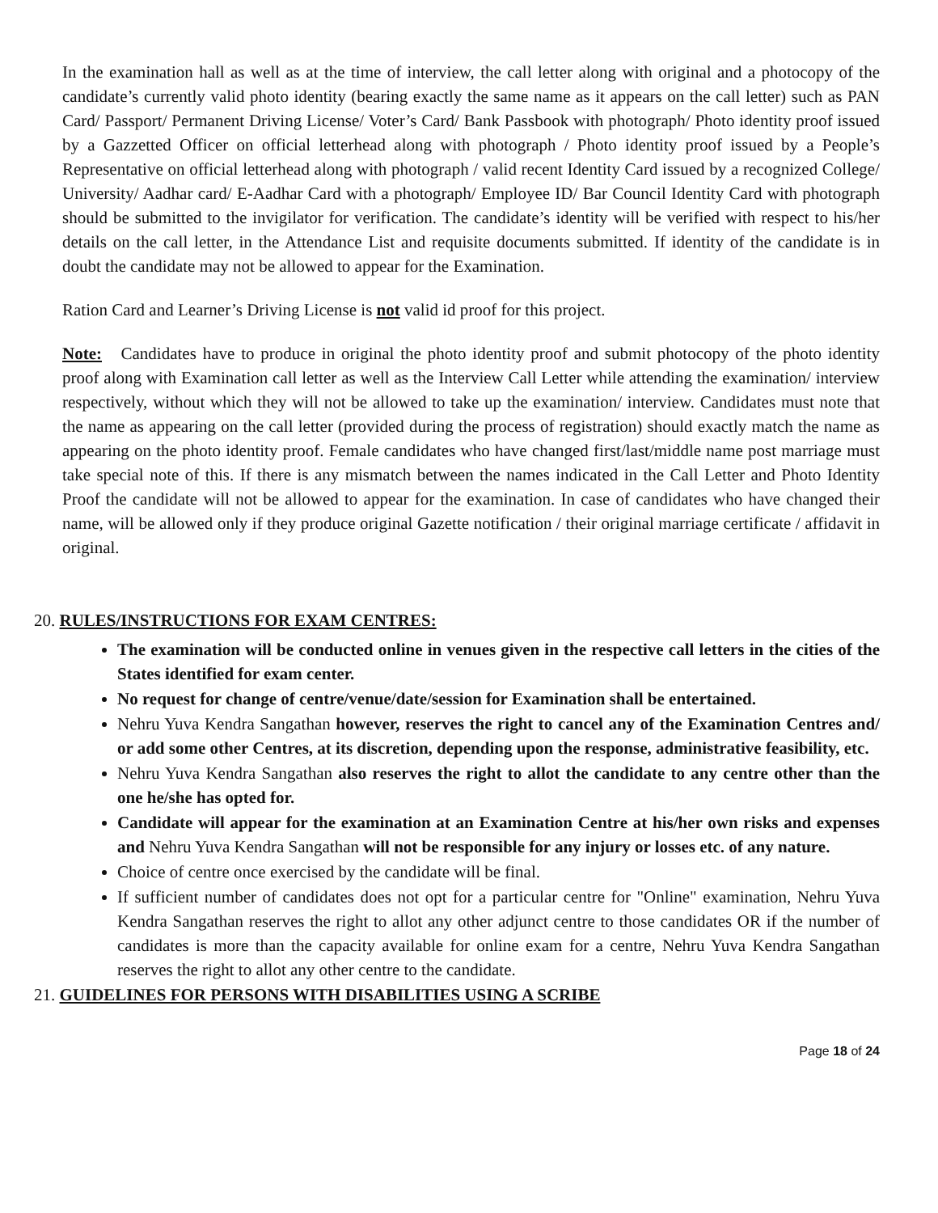In the examination hall as well as at the time of interview, the call letter along with original and a photocopy of the candidate’s currently valid photo identity (bearing exactly the same name as it appears on the call letter) such as PAN Card/ Passport/ Permanent Driving License/ Voter’s Card/ Bank Passbook with photograph/ Photo identity proof issued by a Gazzetted Officer on official letterhead along with photograph / Photo identity proof issued by a People’s Representative on official letterhead along with photograph / valid recent Identity Card issued by a recognized College/ University/ Aadhar card/ E-Aadhar Card with a photograph/ Employee ID/ Bar Council Identity Card with photograph should be submitted to the invigilator for verification. The candidate’s identity will be verified with respect to his/her details on the call letter, in the Attendance List and requisite documents submitted. If identity of the candidate is in doubt the candidate may not be allowed to appear for the Examination.
Ration Card and Learner’s Driving License is not valid id proof for this project.
Note: Candidates have to produce in original the photo identity proof and submit photocopy of the photo identity proof along with Examination call letter as well as the Interview Call Letter while attending the examination/ interview respectively, without which they will not be allowed to take up the examination/ interview. Candidates must note that the name as appearing on the call letter (provided during the process of registration) should exactly match the name as appearing on the photo identity proof. Female candidates who have changed first/last/middle name post marriage must take special note of this. If there is any mismatch between the names indicated in the Call Letter and Photo Identity Proof the candidate will not be allowed to appear for the examination. In case of candidates who have changed their name, will be allowed only if they produce original Gazette notification / their original marriage certificate / affidavit in original.
20. RULES/INSTRUCTIONS FOR EXAM CENTRES:
The examination will be conducted online in venues given in the respective call letters in the cities of the States identified for exam center.
No request for change of centre/venue/date/session for Examination shall be entertained.
Nehru Yuva Kendra Sangathan however, reserves the right to cancel any of the Examination Centres and/ or add some other Centres, at its discretion, depending upon the response, administrative feasibility, etc.
Nehru Yuva Kendra Sangathan also reserves the right to allot the candidate to any centre other than the one he/she has opted for.
Candidate will appear for the examination at an Examination Centre at his/her own risks and expenses and Nehru Yuva Kendra Sangathan will not be responsible for any injury or losses etc. of any nature.
Choice of centre once exercised by the candidate will be final.
If sufficient number of candidates does not opt for a particular centre for "Online" examination, Nehru Yuva Kendra Sangathan reserves the right to allot any other adjunct centre to those candidates OR if the number of candidates is more than the capacity available for online exam for a centre, Nehru Yuva Kendra Sangathan reserves the right to allot any other centre to the candidate.
21. GUIDELINES FOR PERSONS WITH DISABILITIES USING A SCRIBE
Page 18 of 24